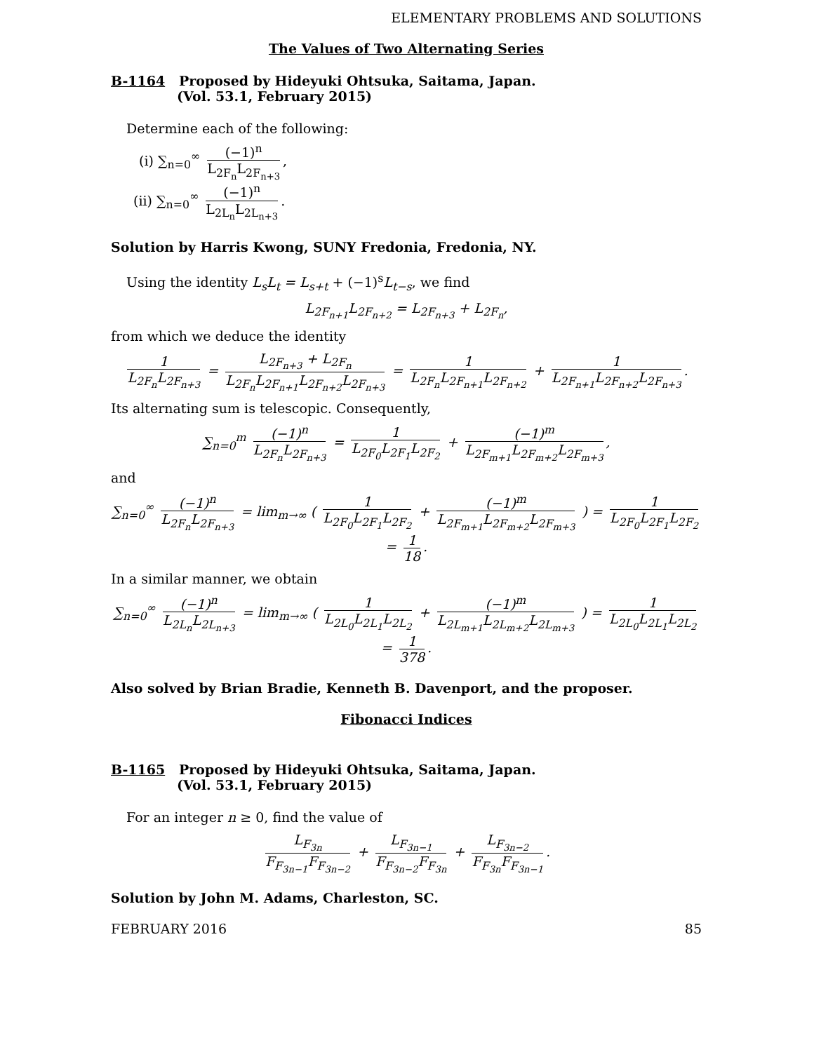ELEMENTARY PROBLEMS AND SOLUTIONS
The Values of Two Alternating Series
B-1164 Proposed by Hideyuki Ohtsuka, Saitama, Japan.
(Vol. 53.1, February 2015)
Determine each of the following:
(i) ∑<sub>n=0</sub><sup>∞</sup> (−1)<sup>n</sup> L<sub>2F<sub>n</sub></sub>L<sub>2F<sub>n+3</sub></sub>,
(ii) ∑<sub>n=0</sub><sup>∞</sup> (−1)<sup>n</sup> L<sub>2L<sub>n</sub></sub>L<sub>2L<sub>n+3</sub></sub>.
Solution by Harris Kwong, SUNY Fredonia, Fredonia, NY.
Using the identity L<sub>s</sub>L<sub>t</sub> = L<sub>s+t</sub> + (−1)<sup>s</sup>L<sub>t−s</sub>, we find
L<sub>2F<sub>n+1</sub></sub>L<sub>2F<sub>n+2</sub></sub> = L<sub>2F<sub>n+3</sub></sub> + L<sub>2F<sub>n</sub></sub>,
from which we deduce the identity
1 L<sub>2F<sub>n</sub></sub>L<sub>2F<sub>n+3</sub></sub> = L<sub>2F<sub>n+3</sub></sub> + L<sub>2F<sub>n</sub></sub> L<sub>2F<sub>n</sub></sub>L<sub>2F<sub>n+1</sub></sub>L<sub>2F<sub>n+2</sub></sub>L<sub>2F<sub>n+3</sub></sub> = 1 L<sub>2F<sub>n</sub></sub>L<sub>2F<sub>n+1</sub></sub>L<sub>2F<sub>n+2</sub></sub> + 1 L<sub>2F<sub>n+1</sub></sub>L<sub>2F<sub>n+2</sub></sub>L<sub>2F<sub>n+3</sub></sub>.
Its alternating sum is telescopic. Consequently,
∑<sub>n=0</sub><sup>m</sup> (−1)<sup>n</sup> L<sub>2F<sub>n</sub></sub>L<sub>2F<sub>n+3</sub></sub> = 1 L<sub>2F<sub>0</sub></sub>L<sub>2F<sub>1</sub></sub>L<sub>2F<sub>2</sub></sub> + (−1)<sup>m</sup> L<sub>2F<sub>m+1</sub></sub>L<sub>2F<sub>m+2</sub></sub>L<sub>2F<sub>m+3</sub></sub>,
and
∑<sub>n=0</sub><sup>∞</sup> (−1)<sup>n</sup> L<sub>2F<sub>n</sub></sub>L<sub>2F<sub>n+3</sub></sub> = lim<sub>m→∞</sub> ( 1 L<sub>2F<sub>0</sub></sub>L<sub>2F<sub>1</sub></sub>L<sub>2F<sub>2</sub></sub> + (−1)<sup>m</sup> L<sub>2F<sub>m+1</sub></sub>L<sub>2F<sub>m+2</sub></sub>L<sub>2F<sub>m+3</sub></sub> ) = 1 L<sub>2F<sub>0</sub></sub>L<sub>2F<sub>1</sub></sub>L<sub>2F<sub>2</sub></sub> = 1 18.
In a similar manner, we obtain
∑<sub>n=0</sub><sup>∞</sup> (−1)<sup>n</sup> L<sub>2L<sub>n</sub></sub>L<sub>2L<sub>n+3</sub></sub> = lim<sub>m→∞</sub> ( 1 L<sub>2L<sub>0</sub></sub>L<sub>2L<sub>1</sub></sub>L<sub>2L<sub>2</sub></sub> + (−1)<sup>m</sup> L<sub>2L<sub>m+1</sub></sub>L<sub>2L<sub>m+2</sub></sub>L<sub>2L<sub>m+3</sub></sub> ) = 1 L<sub>2L<sub>0</sub></sub>L<sub>2L<sub>1</sub></sub>L<sub>2L<sub>2</sub></sub> = 1 378.
Also solved by Brian Bradie, Kenneth B. Davenport, and the proposer.
Fibonacci Indices
B-1165 Proposed by Hideyuki Ohtsuka, Saitama, Japan.
(Vol. 53.1, February 2015)
For an integer n ≥ 0, find the value of
L<sub>F<sub>3n</sub></sub> F<sub>F<sub>3n−1</sub></sub>F<sub>F<sub>3n−2</sub></sub> + L<sub>F<sub>3n−1</sub></sub> F<sub>F<sub>3n−2</sub></sub>F<sub>F<sub>3n</sub></sub> + L<sub>F<sub>3n−2</sub></sub> F<sub>F<sub>3n</sub></sub>F<sub>F<sub>3n−1</sub></sub>.
Solution by John M. Adams, Charleston, SC.
FEBRUARY 2016 85